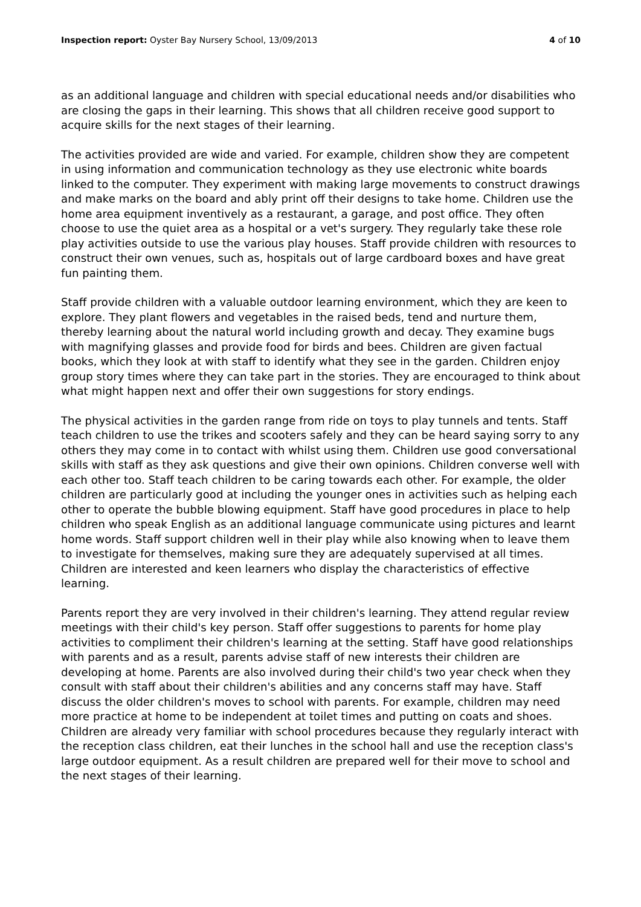Inspection report: Oyster Bay Nursery School, 13/09/2013 4 of 10
as an additional language and children with special educational needs and/or disabilities who are closing the gaps in their learning. This shows that all children receive good support to acquire skills for the next stages of their learning.
The activities provided are wide and varied. For example, children show they are competent in using information and communication technology as they use electronic white boards linked to the computer. They experiment with making large movements to construct drawings and make marks on the board and ably print off their designs to take home. Children use the home area equipment inventively as a restaurant, a garage, and post office. They often choose to use the quiet area as a hospital or a vet's surgery. They regularly take these role play activities outside to use the various play houses. Staff provide children with resources to construct their own venues, such as, hospitals out of large cardboard boxes and have great fun painting them.
Staff provide children with a valuable outdoor learning environment, which they are keen to explore. They plant flowers and vegetables in the raised beds, tend and nurture them, thereby learning about the natural world including growth and decay. They examine bugs with magnifying glasses and provide food for birds and bees. Children are given factual books, which they look at with staff to identify what they see in the garden. Children enjoy group story times where they can take part in the stories. They are encouraged to think about what might happen next and offer their own suggestions for story endings.
The physical activities in the garden range from ride on toys to play tunnels and tents. Staff teach children to use the trikes and scooters safely and they can be heard saying sorry to any others they may come in to contact with whilst using them. Children use good conversational skills with staff as they ask questions and give their own opinions. Children converse well with each other too. Staff teach children to be caring towards each other. For example, the older children are particularly good at including the younger ones in activities such as helping each other to operate the bubble blowing equipment. Staff have good procedures in place to help children who speak English as an additional language communicate using pictures and learnt home words. Staff support children well in their play while also knowing when to leave them to investigate for themselves, making sure they are adequately supervised at all times. Children are interested and keen learners who display the characteristics of effective learning.
Parents report they are very involved in their children's learning. They attend regular review meetings with their child's key person. Staff offer suggestions to parents for home play activities to compliment their children's learning at the setting. Staff have good relationships with parents and as a result, parents advise staff of new interests their children are developing at home. Parents are also involved during their child's two year check when they consult with staff about their children's abilities and any concerns staff may have. Staff discuss the older children's moves to school with parents. For example, children may need more practice at home to be independent at toilet times and putting on coats and shoes. Children are already very familiar with school procedures because they regularly interact with the reception class children, eat their lunches in the school hall and use the reception class's large outdoor equipment. As a result children are prepared well for their move to school and the next stages of their learning.